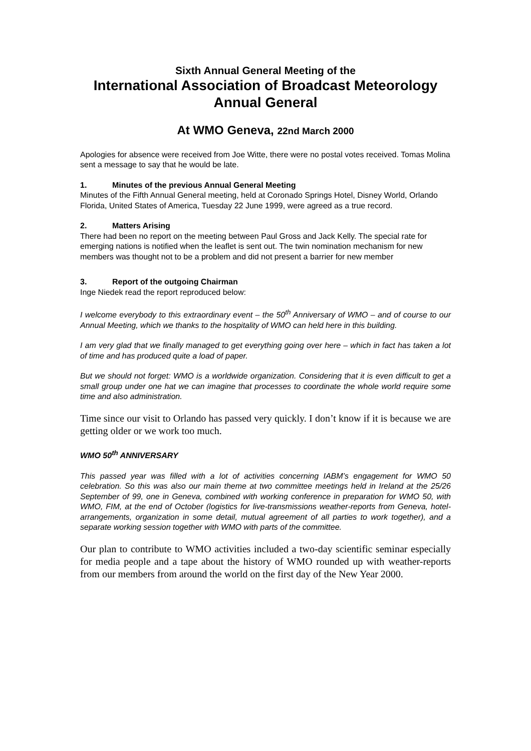Sixth Annual General Meeting of the
International Association of Broadcast Meteorology
Annual General
At WMO Geneva, 22nd March 2000
Apologies for absence were received from Joe Witte, there were no postal votes received. Tomas Molina sent a message to say that he would be late.
1. Minutes of the previous Annual General Meeting
Minutes of the Fifth Annual General meeting, held at Coronado Springs Hotel, Disney World, Orlando Florida, United States of America, Tuesday 22 June 1999, were agreed as a true record.
2. Matters Arising
There had been no report on the meeting between Paul Gross and Jack Kelly. The special rate for emerging nations is notified when the leaflet is sent out. The twin nomination mechanism for new members was thought not to be a problem and did not present a barrier for new member
3. Report of the outgoing Chairman
Inge Niedek read the report reproduced below:
I welcome everybody to this extraordinary event – the 50<sup>th</sup> Anniversary of WMO – and of course to our Annual Meeting, which we thanks to the hospitality of WMO can held here in this building.
I am very glad that we finally managed to get everything going over here – which in fact has taken a lot of time and has produced quite a load of paper.
But we should not forget: WMO is a worldwide organization. Considering that it is even difficult to get a small group under one hat we can imagine that processes to coordinate the whole world require some time and also administration.
Time since our visit to Orlando has passed very quickly. I don’t know if it is because we are getting older or we work too much.
WMO 50<sup>th</sup> ANNIVERSARY
This passed year was filled with a lot of activities concerning IABM’s engagement for WMO 50 celebration. So this was also our main theme at two committee meetings held in Ireland at the 25/26 September of 99, one in Geneva, combined with working conference in preparation for WMO 50, with WMO, FIM, at the end of October (logistics for live-transmissions weather-reports from Geneva, hotel-arrangements, organization in some detail, mutual agreement of all parties to work together), and a separate working session together with WMO with parts of the committee.
Our plan to contribute to WMO activities included a two-day scientific seminar especially for media people and a tape about the history of WMO rounded up with weather-reports from our members from around the world on the first day of the New Year 2000.